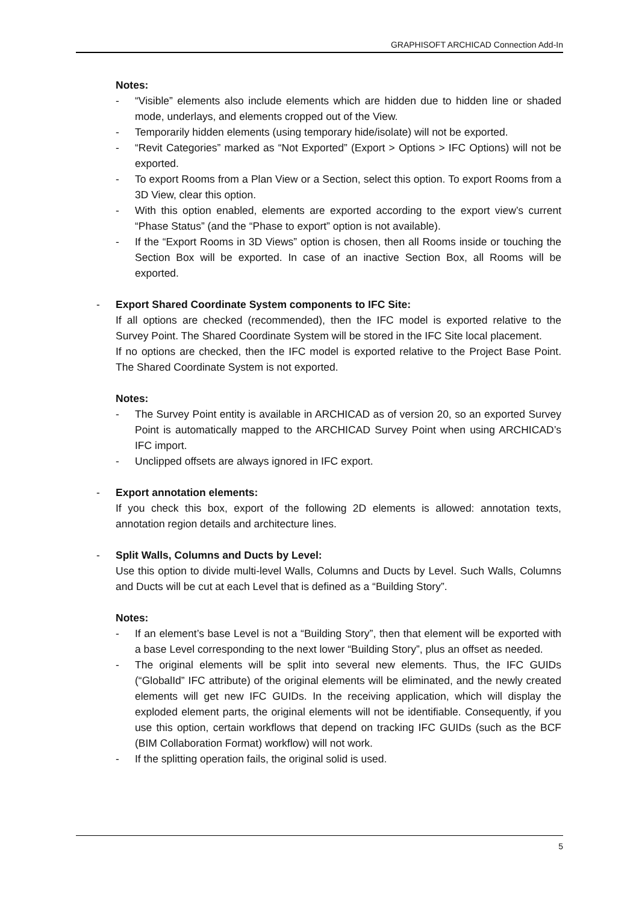GRAPHISOFT ARCHICAD Connection Add-In
Notes:
- “Visible” elements also include elements which are hidden due to hidden line or shaded mode, underlays, and elements cropped out of the View.
- Temporarily hidden elements (using temporary hide/isolate) will not be exported.
- “Revit Categories” marked as “Not Exported” (Export > Options > IFC Options) will not be exported.
- To export Rooms from a Plan View or a Section, select this option. To export Rooms from a 3D View, clear this option.
- With this option enabled, elements are exported according to the export view’s current “Phase Status” (and the “Phase to export” option is not available).
- If the “Export Rooms in 3D Views” option is chosen, then all Rooms inside or touching the Section Box will be exported. In case of an inactive Section Box, all Rooms will be exported.
- Export Shared Coordinate System components to IFC Site:
If all options are checked (recommended), then the IFC model is exported relative to the Survey Point. The Shared Coordinate System will be stored in the IFC Site local placement.
If no options are checked, then the IFC model is exported relative to the Project Base Point. The Shared Coordinate System is not exported.
Notes:
- The Survey Point entity is available in ARCHICAD as of version 20, so an exported Survey Point is automatically mapped to the ARCHICAD Survey Point when using ARCHICAD’s IFC import.
- Unclipped offsets are always ignored in IFC export.
- Export annotation elements:
If you check this box, export of the following 2D elements is allowed: annotation texts, annotation region details and architecture lines.
- Split Walls, Columns and Ducts by Level:
Use this option to divide multi-level Walls, Columns and Ducts by Level. Such Walls, Columns and Ducts will be cut at each Level that is defined as a “Building Story”.
Notes:
- If an element’s base Level is not a “Building Story”, then that element will be exported with a base Level corresponding to the next lower “Building Story”, plus an offset as needed.
- The original elements will be split into several new elements. Thus, the IFC GUIDs (“GlobalId” IFC attribute) of the original elements will be eliminated, and the newly created elements will get new IFC GUIDs. In the receiving application, which will display the exploded element parts, the original elements will not be identifiable. Consequently, if you use this option, certain workflows that depend on tracking IFC GUIDs (such as the BCF (BIM Collaboration Format) workflow) will not work.
- If the splitting operation fails, the original solid is used.
5